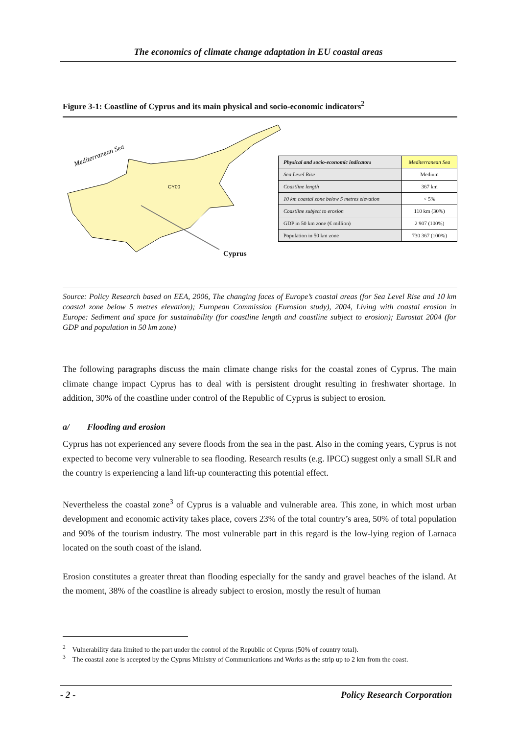The economics of climate change adaptation in EU coastal areas
Figure 3-1: Coastline of Cyprus and its main physical and socio-economic indicators<sup>2</sup>
CY00
Mediterranean Sea
Cyprus
| Physical and socio-economic indicators | Mediterranean Sea |
| Sea Level Rise | Medium |
| Coastline length | 367 km |
| 10 km coastal zone below 5 metres elevation | < 5% |
| Coastline subject to erosion | 110 km (30%) |
| GDP in 50 km zone (€ million) | 2 907 (100%) |
| Population in 50 km zone | 730 367 (100%) |
Source: Policy Research based on EEA, 2006, The changing faces of Europe’s coastal areas (for Sea Level Rise and 10 km coastal zone below 5 metres elevation); European Commission (Eurosion study), 2004, Living with coastal erosion in Europe: Sediment and space for sustainability (for coastline length and coastline subject to erosion); Eurostat 2004 (for GDP and population in 50 km zone)
The following paragraphs discuss the main climate change risks for the coastal zones of Cyprus. The main climate change impact Cyprus has to deal with is persistent drought resulting in freshwater shortage. In addition, 30% of the coastline under control of the Republic of Cyprus is subject to erosion.
a/ Flooding and erosion
Cyprus has not experienced any severe floods from the sea in the past. Also in the coming years, Cyprus is not expected to become very vulnerable to sea flooding. Research results (e.g. IPCC) suggest only a small SLR and the country is experiencing a land lift-up counteracting this potential effect.
Nevertheless the coastal zone<sup>3</sup> of Cyprus is a valuable and vulnerable area. This zone, in which most urban development and economic activity takes place, covers 23% of the total country’s area, 50% of total population and 90% of the tourism industry. The most vulnerable part in this regard is the low-lying region of Larnaca located on the south coast of the island.
Erosion constitutes a greater threat than flooding especially for the sandy and gravel beaches of the island. At the moment, 38% of the coastline is already subject to erosion, mostly the result of human
<sup>2</sup> Vulnerability data limited to the part under the control of the Republic of Cyprus (50% of country total).
<sup>3</sup> The coastal zone is accepted by the Cyprus Ministry of Communications and Works as the strip up to 2 km from the coast.
- 2 - Policy Research Corporation